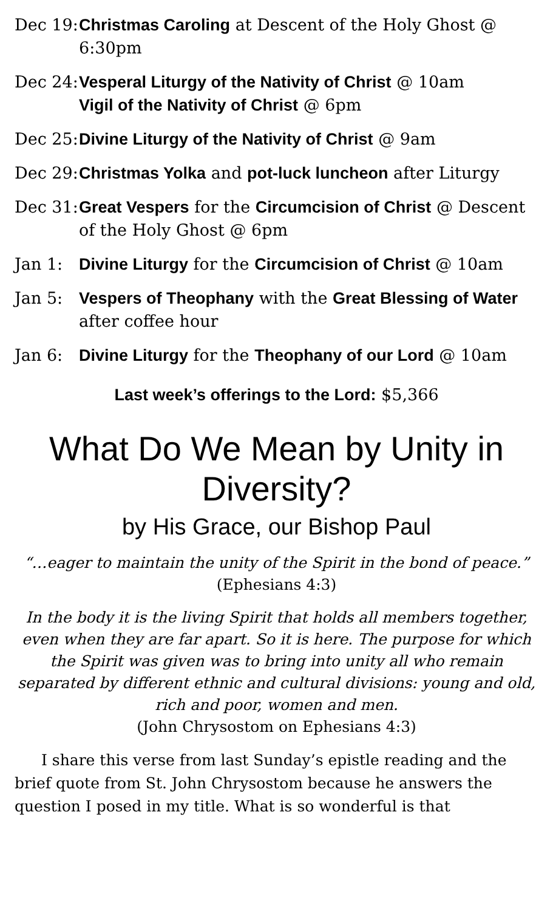Dec 19: Christmas Caroling at Descent of the Holy Ghost @ 6:30pm
Dec 24: Vesperal Liturgy of the Nativity of Christ @ 10am
Vigil of the Nativity of Christ @ 6pm
Dec 25: Divine Liturgy of the Nativity of Christ @ 9am
Dec 29: Christmas Yolka and pot-luck luncheon after Liturgy
Dec 31: Great Vespers for the Circumcision of Christ @ Descent of the Holy Ghost @ 6pm
Jan 1: Divine Liturgy for the Circumcision of Christ @ 10am
Jan 5: Vespers of Theophany with the Great Blessing of Water after coffee hour
Jan 6: Divine Liturgy for the Theophany of our Lord @ 10am
Last week’s offerings to the Lord: $5,366
What Do We Mean by Unity in Diversity?
by His Grace, our Bishop Paul
“…eager to maintain the unity of the Spirit in the bond of peace.” (Ephesians 4:3)
In the body it is the living Spirit that holds all members together, even when they are far apart. So it is here. The purpose for which the Spirit was given was to bring into unity all who remain separated by different ethnic and cultural divisions: young and old, rich and poor, women and men.
(John Chrysostom on Ephesians 4:3)
I share this verse from last Sunday’s epistle reading and the brief quote from St. John Chrysostom because he answers the question I posed in my title. What is so wonderful is that